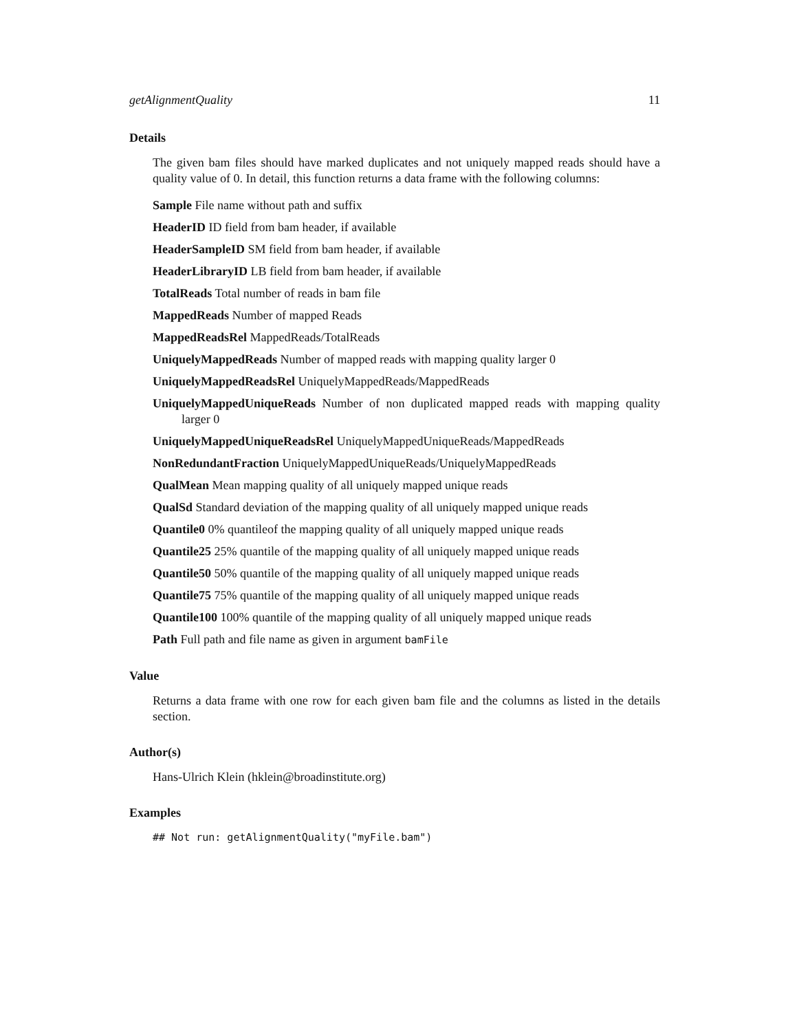getAlignmentQuality 11
Details
The given bam files should have marked duplicates and not uniquely mapped reads should have a quality value of 0. In detail, this function returns a data frame with the following columns:
Sample File name without path and suffix
HeaderID ID field from bam header, if available
HeaderSampleID SM field from bam header, if available
HeaderLibraryID LB field from bam header, if available
TotalReads Total number of reads in bam file
MappedReads Number of mapped Reads
MappedReadsRel MappedReads/TotalReads
UniquelyMappedReads Number of mapped reads with mapping quality larger 0
UniquelyMappedReadsRel UniquelyMappedReads/MappedReads
UniquelyMappedUniqueReads Number of non duplicated mapped reads with mapping quality larger 0
UniquelyMappedUniqueReadsRel UniquelyMappedUniqueReads/MappedReads
NonRedundantFraction UniquelyMappedUniqueReads/UniquelyMappedReads
QualMean Mean mapping quality of all uniquely mapped unique reads
QualSd Standard deviation of the mapping quality of all uniquely mapped unique reads
Quantile0 0% quantileof the mapping quality of all uniquely mapped unique reads
Quantile25 25% quantile of the mapping quality of all uniquely mapped unique reads
Quantile50 50% quantile of the mapping quality of all uniquely mapped unique reads
Quantile75 75% quantile of the mapping quality of all uniquely mapped unique reads
Quantile100 100% quantile of the mapping quality of all uniquely mapped unique reads
Path Full path and file name as given in argument bamFile
Value
Returns a data frame with one row for each given bam file and the columns as listed in the details section.
Author(s)
Hans-Ulrich Klein (hklein@broadinstitute.org)
Examples
## Not run: getAlignmentQuality("myFile.bam")